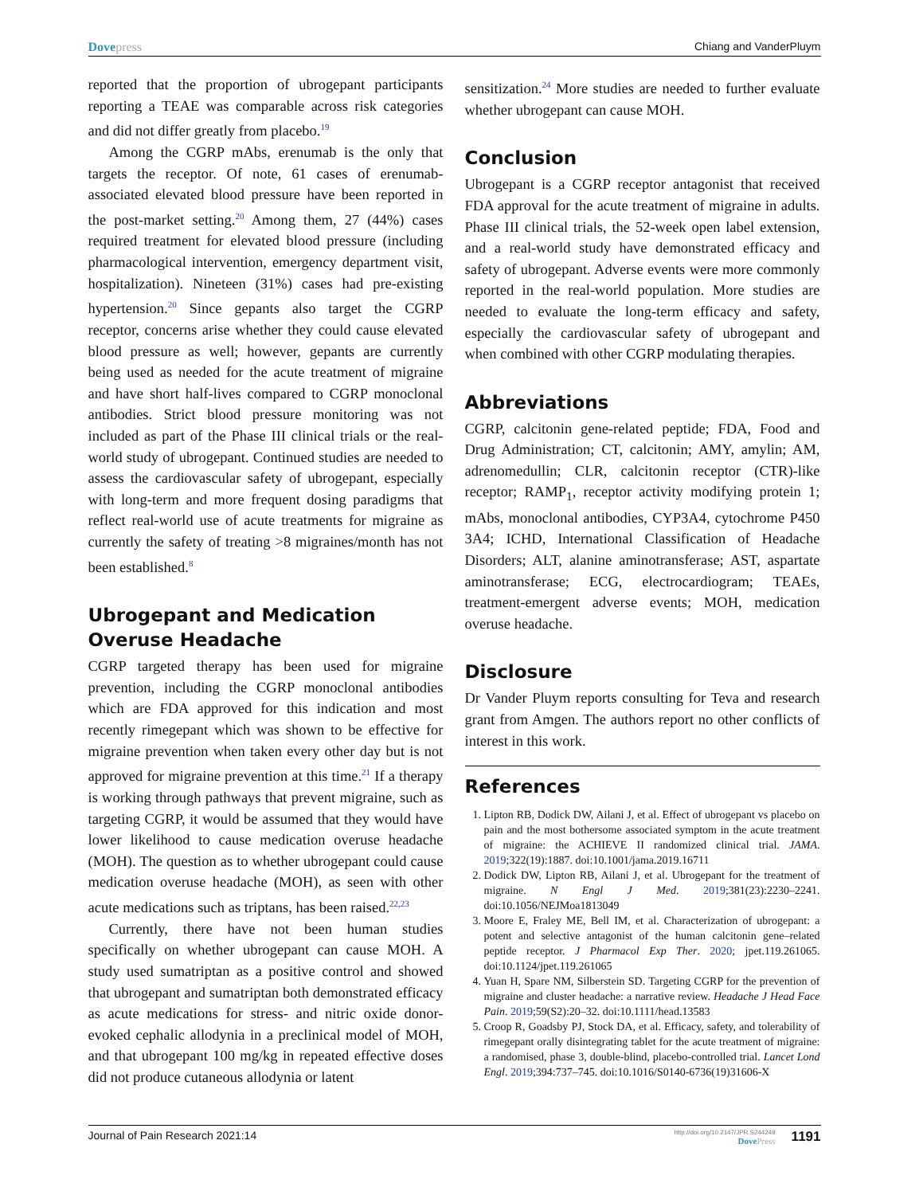Dove press Chiang and VanderPluym
reported that the proportion of ubrogepant participants reporting a TEAE was comparable across risk categories and did not differ greatly from placebo.<sup>19</sup>
Among the CGRP mAbs, erenumab is the only that targets the receptor. Of note, 61 cases of erenumab-associated elevated blood pressure have been reported in the post-market setting.<sup>20</sup> Among them, 27 (44%) cases required treatment for elevated blood pressure (including pharmacological intervention, emergency department visit, hospitalization). Nineteen (31%) cases had pre-existing hypertension.<sup>20</sup> Since gepants also target the CGRP receptor, concerns arise whether they could cause elevated blood pressure as well; however, gepants are currently being used as needed for the acute treatment of migraine and have short half-lives compared to CGRP monoclonal antibodies. Strict blood pressure monitoring was not included as part of the Phase III clinical trials or the real-world study of ubrogepant. Continued studies are needed to assess the cardiovascular safety of ubrogepant, especially with long-term and more frequent dosing paradigms that reflect real-world use of acute treatments for migraine as currently the safety of treating >8 migraines/month has not been established.<sup>8</sup>
Ubrogepant and Medication Overuse Headache
CGRP targeted therapy has been used for migraine prevention, including the CGRP monoclonal antibodies which are FDA approved for this indication and most recently rimegepant which was shown to be effective for migraine prevention when taken every other day but is not approved for migraine prevention at this time.<sup>21</sup> If a therapy is working through pathways that prevent migraine, such as targeting CGRP, it would be assumed that they would have lower likelihood to cause medication overuse headache (MOH). The question as to whether ubrogepant could cause medication overuse headache (MOH), as seen with other acute medications such as triptans, has been raised.<sup>22,23</sup>
Currently, there have not been human studies specifically on whether ubrogepant can cause MOH. A study used sumatriptan as a positive control and showed that ubrogepant and sumatriptan both demonstrated efficacy as acute medications for stress- and nitric oxide donor-evoked cephalic allodynia in a preclinical model of MOH, and that ubrogepant 100 mg/kg in repeated effective doses did not produce cutaneous allodynia or latent
sensitization.<sup>24</sup> More studies are needed to further evaluate whether ubrogepant can cause MOH.
Conclusion
Ubrogepant is a CGRP receptor antagonist that received FDA approval for the acute treatment of migraine in adults. Phase III clinical trials, the 52-week open label extension, and a real-world study have demonstrated efficacy and safety of ubrogepant. Adverse events were more commonly reported in the real-world population. More studies are needed to evaluate the long-term efficacy and safety, especially the cardiovascular safety of ubrogepant and when combined with other CGRP modulating therapies.
Abbreviations
CGRP, calcitonin gene-related peptide; FDA, Food and Drug Administration; CT, calcitonin; AMY, amylin; AM, adrenomedullin; CLR, calcitonin receptor (CTR)-like receptor; RAMP<sub>1</sub>, receptor activity modifying protein 1; mAbs, monoclonal antibodies, CYP3A4, cytochrome P450 3A4; ICHD, International Classification of Headache Disorders; ALT, alanine aminotransferase; AST, aspartate aminotransferase; ECG, electrocardiogram; TEAEs, treatment-emergent adverse events; MOH, medication overuse headache.
Disclosure
Dr Vander Pluym reports consulting for Teva and research grant from Amgen. The authors report no other conflicts of interest in this work.
References
1. Lipton RB, Dodick DW, Ailani J, et al. Effect of ubrogepant vs placebo on pain and the most bothersome associated symptom in the acute treatment of migraine: the ACHIEVE II randomized clinical trial. JAMA. 2019;322(19):1887. doi:10.1001/jama.2019.16711
2. Dodick DW, Lipton RB, Ailani J, et al. Ubrogepant for the treatment of migraine. N Engl J Med. 2019;381(23):2230–2241. doi:10.1056/NEJMoa1813049
3. Moore E, Fraley ME, Bell IM, et al. Characterization of ubrogepant: a potent and selective antagonist of the human calcitonin gene–related peptide receptor. J Pharmacol Exp Ther. 2020; jpet.119.261065. doi:10.1124/jpet.119.261065
4. Yuan H, Spare NM, Silberstein SD. Targeting CGRP for the prevention of migraine and cluster headache: a narrative review. Headache J Head Face Pain. 2019;59(S2):20–32. doi:10.1111/head.13583
5. Croop R, Goadsby PJ, Stock DA, et al. Efficacy, safety, and tolerability of rimegepant orally disintegrating tablet for the acute treatment of migraine: a randomised, phase 3, double-blind, placebo-controlled trial. Lancet Lond Engl. 2019;394:737–745. doi:10.1016/S0140-6736(19)31606-X
Journal of Pain Research 2021:14
http://doi.org/10.2147/JPR.S244249
Dove Press
1191